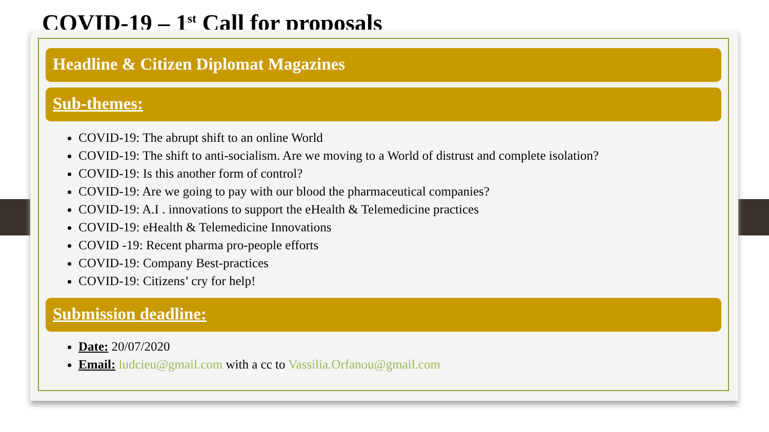COVID-19 – 1<sup>st</sup> Call for proposals
Headline & Citizen Diplomat Magazines
Sub-themes:
COVID-19: The abrupt shift to an online World
COVID-19: The shift to anti-socialism. Are we moving to a World of distrust and complete isolation?
COVID-19: Is this another form of control?
COVID-19: Are we going to pay with our blood the pharmaceutical companies?
COVID-19: A.I . innovations to support the eHealth & Telemedicine practices
COVID-19: eHealth & Telemedicine Innovations
COVID -19: Recent pharma pro-people efforts
COVID-19: Company Best-practices
COVID-19: Citizens’ cry for help!
Submission deadline:
Date: 20/07/2020
Email: ludcieu@gmail.com with a cc to Vassilia.Orfanou@gmail.com